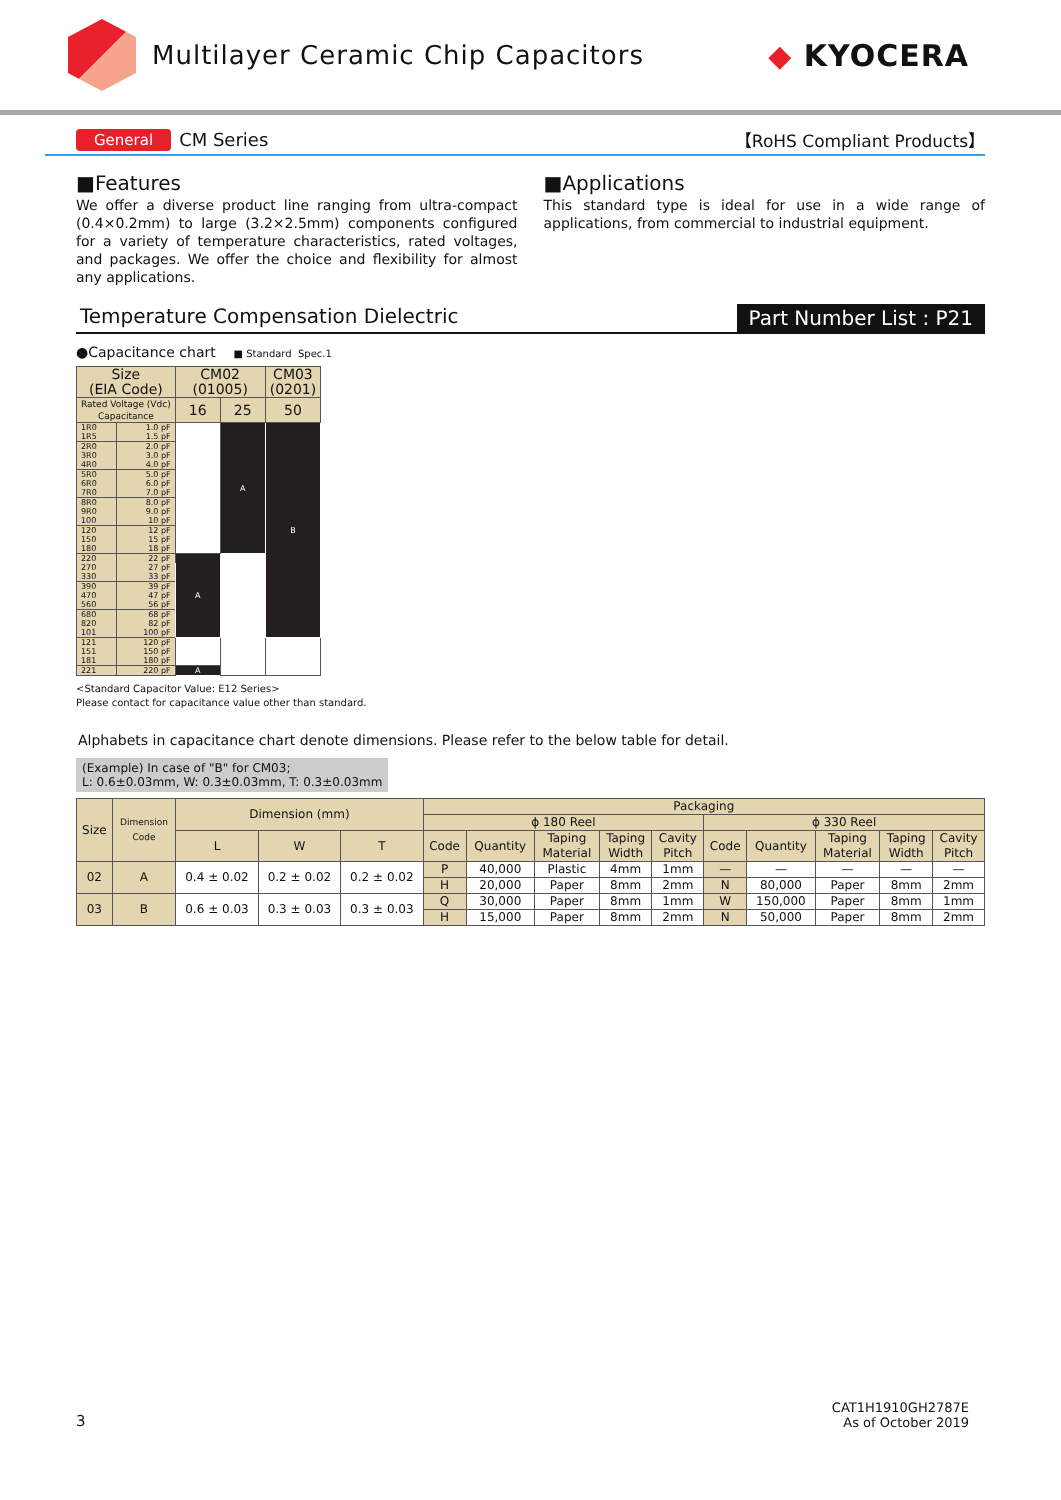Multilayer Ceramic Chip Capacitors
◆ KYOCERA
General CM Series 【RoHS Compliant Products】
■Features
We offer a diverse product line ranging from ultra-compact (0.4×0.2mm) to large (3.2×2.5mm) components configured for a variety of temperature characteristics, rated voltages, and packages. We offer the choice and flexibility for almost any applications.
■Applications
This standard type is ideal for use in a wide range of applications, from commercial to industrial equipment.
Temperature Compensation Dielectric Part Number List : P21
●Capacitance chart ■ Standard Spec.1
| Size (EIA Code) | | CM02 (01005) | | CM03 (0201) |
| --- | --- | --- | --- | --- |
| Rated Voltage (Vdc) Capacitance | | 16 | 25 | 50 |
| 1R0 | 1.0 pF | | A | B |
| 1R5 | 1.5 pF | | | |
| 2R0 | 2.0 pF | | | |
| 3R0 | 3.0 pF | | | |
| 4R0 | 4.0 pF | | | |
| 5R0 | 5.0 pF | | | |
| 6R0 | 6.0 pF | | | |
| 7R0 | 7.0 pF | | | |
| 8R0 | 8.0 pF | | | |
| 9R0 | 9.0 pF | | | |
| 100 | 10 pF | | | |
| 120 | 12 pF | | | |
| 150 | 15 pF | | | |
| 180 | 18 pF | | | |
| 220 | 22 pF | A | | |
| 270 | 27 pF | | | |
| 330 | 33 pF | | | |
| 390 | 39 pF | | | |
| 470 | 47 pF | | | |
| 560 | 56 pF | | | |
| 680 | 68 pF | | | |
| 820 | 82 pF | | | |
| 101 | 100 pF | | | |
| 121 | 120 pF | | | |
| 151 | 150 pF | | | |
| 181 | 180 pF | | | |
| 221 | 220 pF | A | | |
<Standard Capacitor Value: E12 Series>
Please contact for capacitance value other than standard.
Alphabets in capacitance chart denote dimensions. Please refer to the below table for detail.
(Example) In case of "B" for CM03;
L: 0.6±0.03mm, W: 0.3±0.03mm, T: 0.3±0.03mm
| Size | Dimension Code | Dimension (mm) | | | Packaging | | | | | | | | | |
| --- | --- | --- | --- | --- | --- | --- | --- | --- | --- | --- | --- | --- | --- | --- |
| | | | | | ϕ 180 Reel | | | | | ϕ 330 Reel | | | | |
| | | L | W | T | Code | Quantity | Taping Material | Taping Width | Cavity Pitch | Code | Quantity | Taping Material | Taping Width | Cavity Pitch |
| 02 | A | 0.4 ± 0.02 | 0.2 ± 0.02 | 0.2 ± 0.02 | P | 40,000 | Plastic | 4mm | 1mm | — | — | — | — | — |
| | | | | | H | 20,000 | Paper | 8mm | 2mm | N | 80,000 | Paper | 8mm | 2mm |
| 03 | B | 0.6 ± 0.03 | 0.3 ± 0.03 | 0.3 ± 0.03 | Q | 30,000 | Paper | 8mm | 1mm | W | 150,000 | Paper | 8mm | 1mm |
| | | | | | H | 15,000 | Paper | 8mm | 2mm | N | 50,000 | Paper | 8mm | 2mm |
3 CAT1H1910GH2787E
As of October 2019